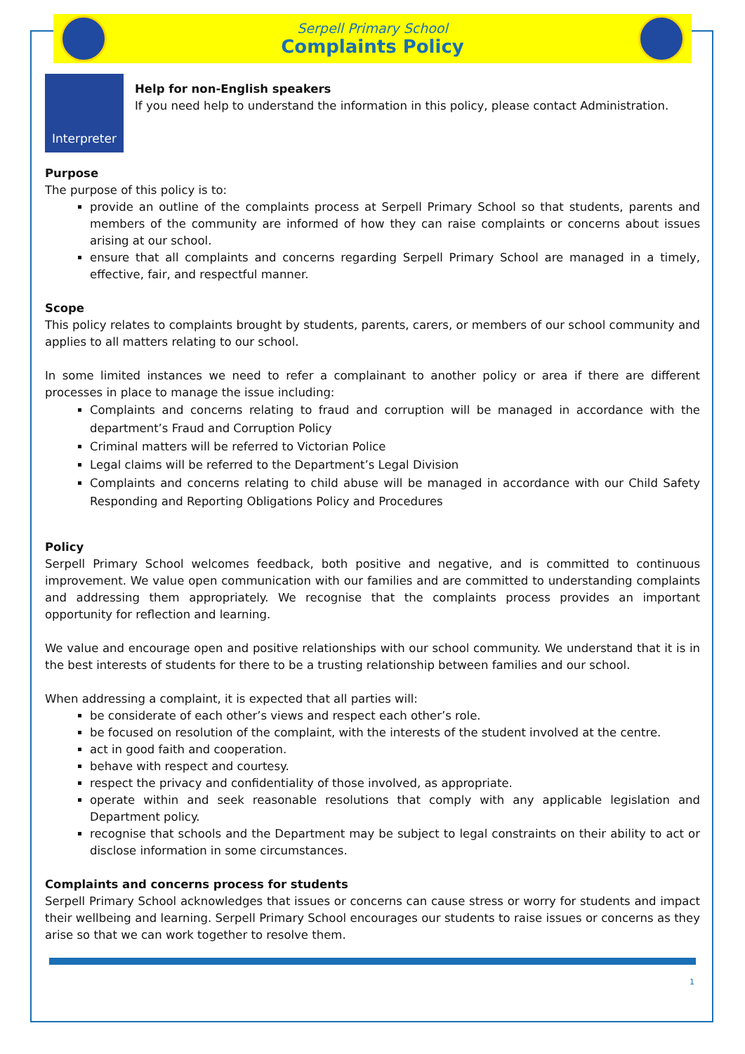Serpell Primary School
Complaints Policy
Interpreter
Help for non-English speakers
If you need help to understand the information in this policy, please contact Administration.
Purpose
The purpose of this policy is to:
provide an outline of the complaints process at Serpell Primary School so that students, parents and members of the community are informed of how they can raise complaints or concerns about issues arising at our school.
ensure that all complaints and concerns regarding Serpell Primary School are managed in a timely, effective, fair, and respectful manner.
Scope
This policy relates to complaints brought by students, parents, carers, or members of our school community and applies to all matters relating to our school.
In some limited instances we need to refer a complainant to another policy or area if there are different processes in place to manage the issue including:
Complaints and concerns relating to fraud and corruption will be managed in accordance with the department’s Fraud and Corruption Policy
Criminal matters will be referred to Victorian Police
Legal claims will be referred to the Department’s Legal Division
Complaints and concerns relating to child abuse will be managed in accordance with our Child Safety Responding and Reporting Obligations Policy and Procedures
Policy
Serpell Primary School welcomes feedback, both positive and negative, and is committed to continuous improvement. We value open communication with our families and are committed to understanding complaints and addressing them appropriately. We recognise that the complaints process provides an important opportunity for reflection and learning.
We value and encourage open and positive relationships with our school community. We understand that it is in the best interests of students for there to be a trusting relationship between families and our school.
When addressing a complaint, it is expected that all parties will:
be considerate of each other’s views and respect each other’s role.
be focused on resolution of the complaint, with the interests of the student involved at the centre.
act in good faith and cooperation.
behave with respect and courtesy.
respect the privacy and confidentiality of those involved, as appropriate.
operate within and seek reasonable resolutions that comply with any applicable legislation and Department policy.
recognise that schools and the Department may be subject to legal constraints on their ability to act or disclose information in some circumstances.
Complaints and concerns process for students
Serpell Primary School acknowledges that issues or concerns can cause stress or worry for students and impact their wellbeing and learning. Serpell Primary School encourages our students to raise issues or concerns as they arise so that we can work together to resolve them.
1